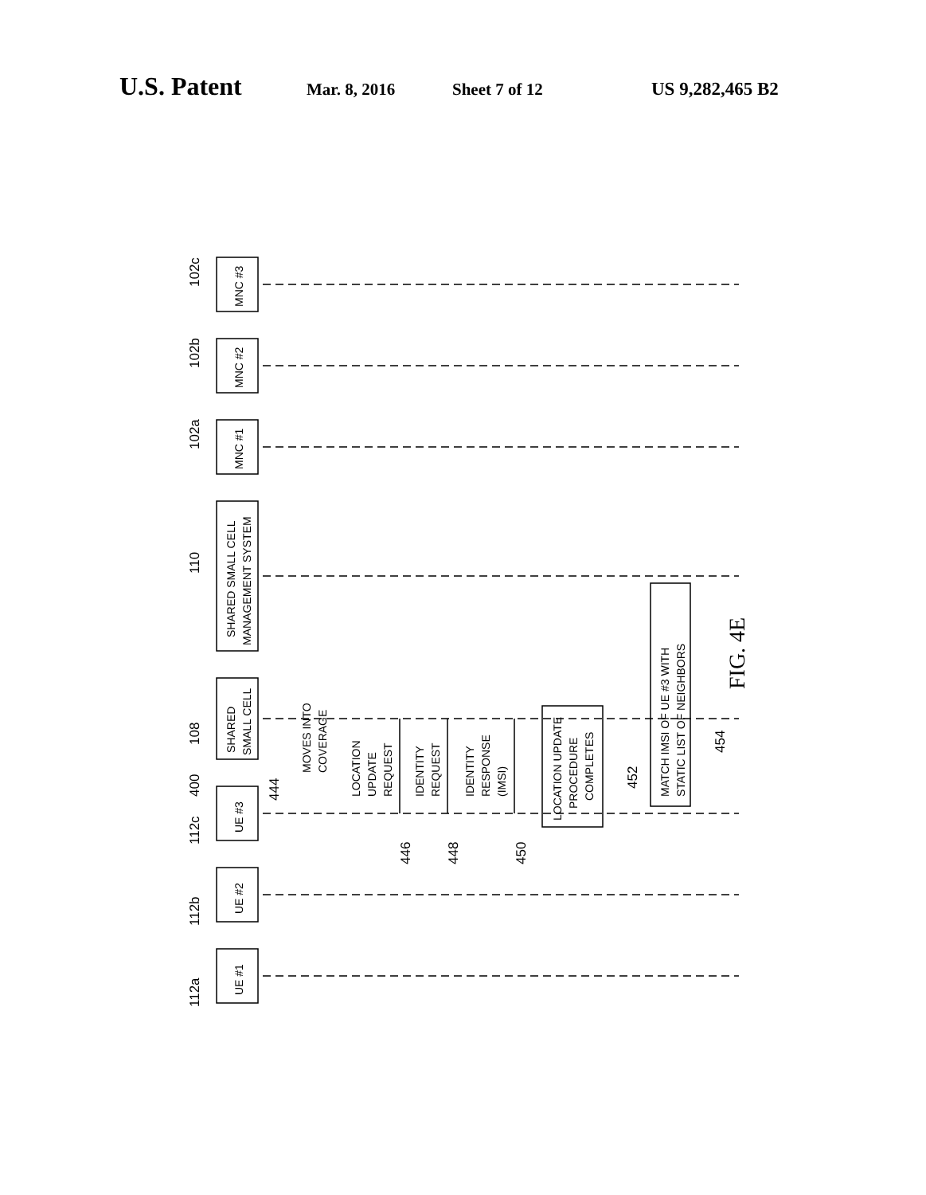U.S. Patent Mar. 8, 2016 Sheet 7 of 12 US 9,282,465 B2
MNC #3
MNC #2
MNC #1
SHARED SMALL CELL
MANAGEMENT SYSTEM
SHARED
SMALL CELL
UE #3
UE #2
UE #1
MOVES INTO
COVERAGE
LOCATION
UPDATE
REQUEST
IDENTITY
REQUEST
IDENTITY
RESPONSE
(IMSI)
LOCATION UPDATE
PROCEDURE
COMPLETES
MATCH IMSI OF UE #3 WITH
STATIC LIST OF NEIGHBORS
102c
102b
102a
110
108
400
112c
112b
112a
444
446
448
450
452
454
FIG. 4E